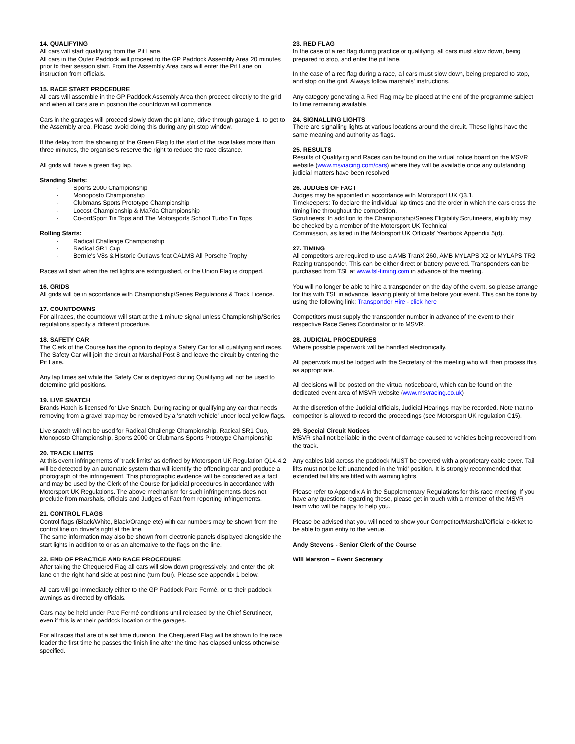14. QUALIFYING
All cars will start qualifying from the Pit Lane.
All cars in the Outer Paddock will proceed to the GP Paddock Assembly Area 20 minutes prior to their session start. From the Assembly Area cars will enter the Pit Lane on instruction from officials.
15. RACE START PROCEDURE
All cars will assemble in the GP Paddock Assembly Area then proceed directly to the grid and when all cars are in position the countdown will commence.
Cars in the garages will proceed slowly down the pit lane, drive through garage 1, to get to the Assembly area. Please avoid doing this during any pit stop window.
If the delay from the showing of the Green Flag to the start of the race takes more than three minutes, the organisers reserve the right to reduce the race distance.
All grids will have a green flag lap.
Standing Starts:
Sports 2000 Championship
Monoposto Championship
Clubmans Sports Prototype Championship
Locost Championship & Ma7da Championship
Co-ordSport Tin Tops and The Motorsports School Turbo Tin Tops
Rolling Starts:
Radical Challenge Championship
Radical SR1 Cup
Bernie's V8s & Historic Outlaws feat CALMS All Porsche Trophy
Races will start when the red lights are extinguished, or the Union Flag is dropped.
16. GRIDS
All grids will be in accordance with Championship/Series Regulations & Track Licence.
17. COUNTDOWNS
For all races, the countdown will start at the 1 minute signal unless Championship/Series regulations specify a different procedure.
18. SAFETY CAR
The Clerk of the Course has the option to deploy a Safety Car for all qualifying and races. The Safety Car will join the circuit at Marshal Post 8 and leave the circuit by entering the Pit Lane.
Any lap times set while the Safety Car is deployed during Qualifying will not be used to determine grid positions.
19. LIVE SNATCH
Brands Hatch is licensed for Live Snatch. During racing or qualifying any car that needs removing from a gravel trap may be removed by a 'snatch vehicle' under local yellow flags.
Live snatch will not be used for Radical Challenge Championship, Radical SR1 Cup, Monoposto Championship, Sports 2000 or Clubmans Sports Prototype Championship
20. TRACK LIMITS
At this event infringements of 'track limits' as defined by Motorsport UK Regulation Q14.4.2 will be detected by an automatic system that will identify the offending car and produce a photograph of the infringement. This photographic evidence will be considered as a fact and may be used by the Clerk of the Course for judicial procedures in accordance with Motorsport UK Regulations. The above mechanism for such infringements does not preclude from marshals, officials and Judges of Fact from reporting infringements.
21. CONTROL FLAGS
Control flags (Black/White, Black/Orange etc) with car numbers may be shown from the control line on driver's right at the line.
The same information may also be shown from electronic panels displayed alongside the start lights in addition to or as an alternative to the flags on the line.
22. END OF PRACTICE AND RACE PROCEDURE
After taking the Chequered Flag all cars will slow down progressively, and enter the pit lane on the right hand side at post nine (turn four). Please see appendix 1 below.
All cars will go immediately either to the GP Paddock Parc Fermé, or to their paddock awnings as directed by officials.
Cars may be held under Parc Fermé conditions until released by the Chief Scrutineer, even if this is at their paddock location or the garages.
For all races that are of a set time duration, the Chequered Flag will be shown to the race leader the first time he passes the finish line after the time has elapsed unless otherwise specified.
23. RED FLAG
In the case of a red flag during practice or qualifying, all cars must slow down, being prepared to stop, and enter the pit lane.
In the case of a red flag during a race, all cars must slow down, being prepared to stop, and stop on the grid. Always follow marshals' instructions.
Any category generating a Red Flag may be placed at the end of the programme subject to time remaining available.
24. SIGNALLING LIGHTS
There are signalling lights at various locations around the circuit. These lights have the same meaning and authority as flags.
25. RESULTS
Results of Qualifying and Races can be found on the virtual notice board on the MSVR website (www.msvracing.com/cars) where they will be available once any outstanding judicial matters have been resolved
26. JUDGES OF FACT
Judges may be appointed in accordance with Motorsport UK Q3.1.
Timekeepers: To declare the individual lap times and the order in which the cars cross the timing line throughout the competition.
Scrutineers: In addition to the Championship/Series Eligibility Scrutineers, eligibility may be checked by a member of the Motorsport UK Technical
Commission, as listed in the Motorsport UK Officials' Yearbook Appendix 5(d).
27. TIMING
All competitors are required to use a AMB TranX 260, AMB MYLAPS X2 or MYLAPS TR2 Racing transponder. This can be either direct or battery powered. Transponders can be purchased from TSL at www.tsl-timing.com in advance of the meeting.
You will no longer be able to hire a transponder on the day of the event, so please arrange for this with TSL in advance, leaving plenty of time before your event. This can be done by using the following link: Transponder Hire - click here
Competitors must supply the transponder number in advance of the event to their respective Race Series Coordinator or to MSVR.
28. JUDICIAL PROCEDURES
Where possible paperwork will be handled electronically.
All paperwork must be lodged with the Secretary of the meeting who will then process this as appropriate.
All decisions will be posted on the virtual noticeboard, which can be found on the dedicated event area of MSVR website (www.msvracing.co.uk)
At the discretion of the Judicial officials, Judicial Hearings may be recorded. Note that no competitor is allowed to record the proceedings (see Motorsport UK regulation C15).
29. Special Circuit Notices
MSVR shall not be liable in the event of damage caused to vehicles being recovered from the track.
Any cables laid across the paddock MUST be covered with a proprietary cable cover. Tail lifts must not be left unattended in the 'mid' position. It is strongly recommended that extended tail lifts are fitted with warning lights.
Please refer to Appendix A in the Supplementary Regulations for this race meeting. If you have any questions regarding these, please get in touch with a member of the MSVR team who will be happy to help you.
Please be advised that you will need to show your Competitor/Marshal/Official e-ticket to be able to gain entry to the venue.
Andy Stevens - Senior Clerk of the Course
Will Marston – Event Secretary